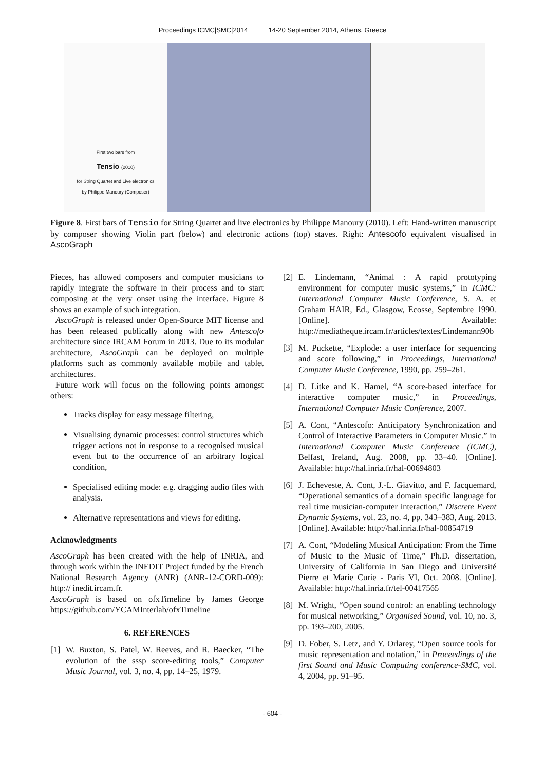Proceedings ICMC|SMC|2014 14-20 September 2014, Athens, Greece
First two bars from
Tensio (2010)
for String Quartet and Live electronics
by Philippe Manoury (Composer)
Figure 8. First bars of Tensio for String Quartet and live electronics by Philippe Manoury (2010). Left: Hand-written manuscript by composer showing Violin part (below) and electronic actions (top) staves. Right: Antescofo equivalent visualised in AscoGraph
Pieces, has allowed composers and computer musicians to rapidly integrate the software in their process and to start composing at the very onset using the interface. Figure 8 shows an example of such integration.
AscoGraph is released under Open-Source MIT license and has been released publically along with new Antescofo architecture since IRCAM Forum in 2013. Due to its modular architecture, AscoGraph can be deployed on multiple platforms such as commonly available mobile and tablet architectures.
Future work will focus on the following points amongst others:
Tracks display for easy message filtering,
Visualising dynamic processes: control structures which trigger actions not in response to a recognised musical event but to the occurrence of an arbitrary logical condition,
Specialised editing mode: e.g. dragging audio files with analysis.
Alternative representations and views for editing.
Acknowledgments
AscoGraph has been created with the help of INRIA, and through work within the INEDIT Project funded by the French National Research Agency (ANR) (ANR-12-CORD-009): http:// inedit.ircam.fr.
AscoGraph is based on ofxTimeline by James George https://github.com/YCAMInterlab/ofxTimeline
6. REFERENCES
[1] W. Buxton, S. Patel, W. Reeves, and R. Baecker, “The evolution of the sssp score-editing tools,” Computer Music Journal, vol. 3, no. 4, pp. 14–25, 1979.
[2] E. Lindemann, “Animal : A rapid prototyping environment for computer music systems,” in ICMC: International Computer Music Conference, S. A. et Graham HAIR, Ed., Glasgow, Ecosse, Septembre 1990. [Online]. Available: http://mediatheque.ircam.fr/articles/textes/Lindemann90b
[3] M. Puckette, “Explode: a user interface for sequencing and score following,” in Proceedings, International Computer Music Conference, 1990, pp. 259–261.
[4] D. Litke and K. Hamel, “A score-based interface for interactive computer music,” in Proceedings, International Computer Music Conference, 2007.
[5] A. Cont, “Antescofo: Anticipatory Synchronization and Control of Interactive Parameters in Computer Music.” in International Computer Music Conference (ICMC), Belfast, Ireland, Aug. 2008, pp. 33–40. [Online]. Available: http://hal.inria.fr/hal-00694803
[6] J. Echeveste, A. Cont, J.-L. Giavitto, and F. Jacquemard, “Operational semantics of a domain specific language for real time musician-computer interaction,” Discrete Event Dynamic Systems, vol. 23, no. 4, pp. 343–383, Aug. 2013. [Online]. Available: http://hal.inria.fr/hal-00854719
[7] A. Cont, “Modeling Musical Anticipation: From the Time of Music to the Music of Time,” Ph.D. dissertation, University of California in San Diego and Université Pierre et Marie Curie - Paris VI, Oct. 2008. [Online]. Available: http://hal.inria.fr/tel-00417565
[8] M. Wright, “Open sound control: an enabling technology for musical networking,” Organised Sound, vol. 10, no. 3, pp. 193–200, 2005.
[9] D. Fober, S. Letz, and Y. Orlarey, “Open source tools for music representation and notation,” in Proceedings of the first Sound and Music Computing conference-SMC, vol. 4, 2004, pp. 91–95.
- 604 -